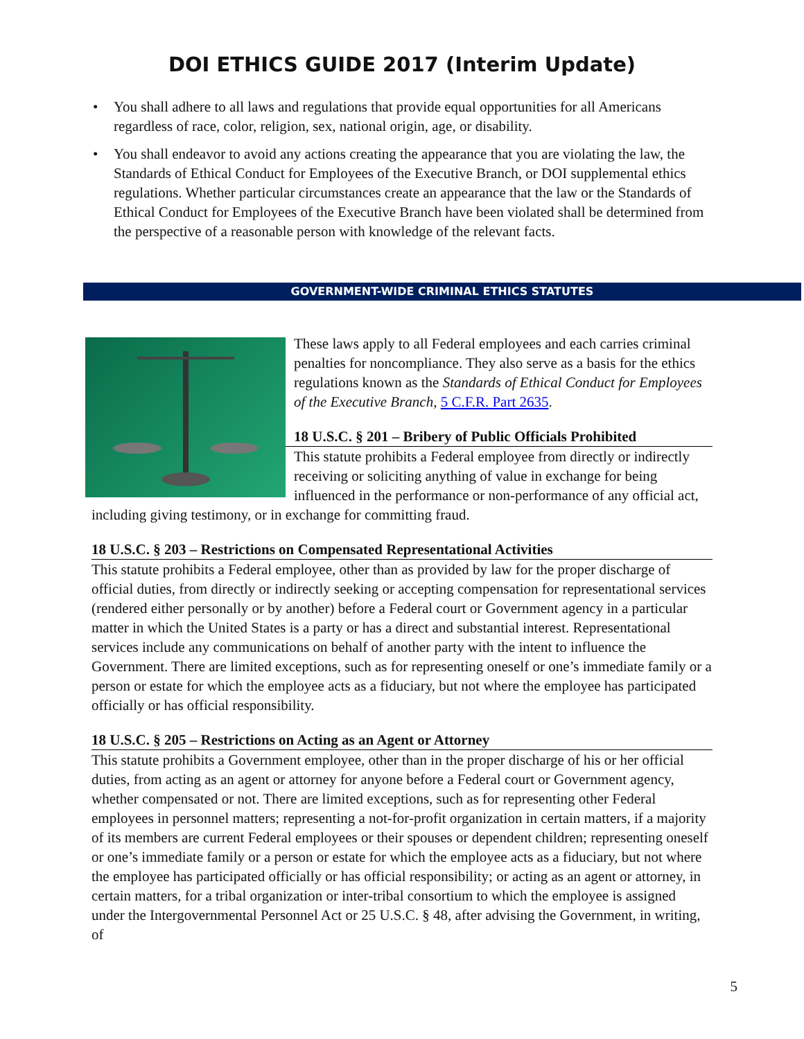DOI ETHICS GUIDE 2017 (Interim Update)
• You shall adhere to all laws and regulations that provide equal opportunities for all Americans regardless of race, color, religion, sex, national origin, age, or disability.
• You shall endeavor to avoid any actions creating the appearance that you are violating the law, the Standards of Ethical Conduct for Employees of the Executive Branch, or DOI supplemental ethics regulations. Whether particular circumstances create an appearance that the law or the Standards of Ethical Conduct for Employees of the Executive Branch have been violated shall be determined from the perspective of a reasonable person with knowledge of the relevant facts.
GOVERNMENT-WIDE CRIMINAL ETHICS STATUTES
These laws apply to all Federal employees and each carries criminal penalties for noncompliance. They also serve as a basis for the ethics regulations known as the Standards of Ethical Conduct for Employees of the Executive Branch, 5 C.F.R. Part 2635.
18 U.S.C. § 201 – Bribery of Public Officials Prohibited
This statute prohibits a Federal employee from directly or indirectly receiving or soliciting anything of value in exchange for being influenced in the performance or non-performance of any official act, including giving testimony, or in exchange for committing fraud.
18 U.S.C. § 203 – Restrictions on Compensated Representational Activities
This statute prohibits a Federal employee, other than as provided by law for the proper discharge of official duties, from directly or indirectly seeking or accepting compensation for representational services (rendered either personally or by another) before a Federal court or Government agency in a particular matter in which the United States is a party or has a direct and substantial interest. Representational services include any communications on behalf of another party with the intent to influence the Government. There are limited exceptions, such as for representing oneself or one’s immediate family or a person or estate for which the employee acts as a fiduciary, but not where the employee has participated officially or has official responsibility.
18 U.S.C. § 205 – Restrictions on Acting as an Agent or Attorney
This statute prohibits a Government employee, other than in the proper discharge of his or her official duties, from acting as an agent or attorney for anyone before a Federal court or Government agency, whether compensated or not. There are limited exceptions, such as for representing other Federal employees in personnel matters; representing a not-for-profit organization in certain matters, if a majority of its members are current Federal employees or their spouses or dependent children; representing oneself or one’s immediate family or a person or estate for which the employee acts as a fiduciary, but not where the employee has participated officially or has official responsibility; or acting as an agent or attorney, in certain matters, for a tribal organization or inter-tribal consortium to which the employee is assigned under the Intergovernmental Personnel Act or 25 U.S.C. § 48, after advising the Government, in writing, of
5